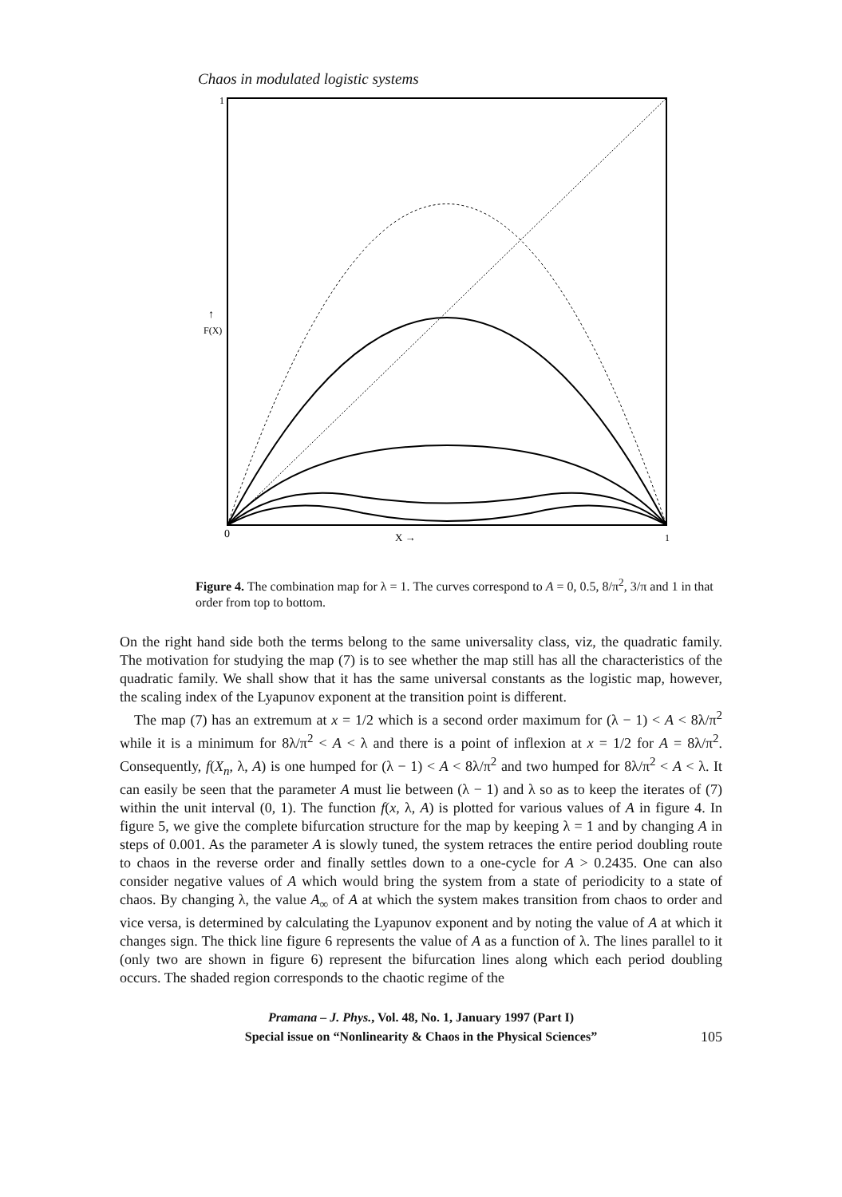Chaos in modulated logistic systems
1
F(X)
↑
0
X →
1
Figure 4. The combination map for λ = 1. The curves correspond to A = 0, 0.5, 8/π<sup>2</sup>, 3/π and 1 in that order from top to bottom.
On the right hand side both the terms belong to the same universality class, viz, the quadratic family. The motivation for studying the map (7) is to see whether the map still has all the characteristics of the quadratic family. We shall show that it has the same universal constants as the logistic map, however, the scaling index of the Lyapunov exponent at the transition point is different.
The map (7) has an extremum at x = 1/2 which is a second order maximum for (λ − 1) < A < 8λ/π<sup>2</sup> while it is a minimum for 8λ/π<sup>2</sup> < A < λ and there is a point of inflexion at x = 1/2 for A = 8λ/π<sup>2</sup>. Consequently, f(X<sub>n</sub>, λ, A) is one humped for (λ − 1) < A < 8λ/π<sup>2</sup> and two humped for 8λ/π<sup>2</sup> < A < λ. It can easily be seen that the parameter A must lie between (λ − 1) and λ so as to keep the iterates of (7) within the unit interval (0, 1). The function f(x, λ, A) is plotted for various values of A in figure 4. In figure 5, we give the complete bifurcation structure for the map by keeping λ = 1 and by changing A in steps of 0.001. As the parameter A is slowly tuned, the system retraces the entire period doubling route to chaos in the reverse order and finally settles down to a one-cycle for A > 0.2435. One can also consider negative values of A which would bring the system from a state of periodicity to a state of chaos. By changing λ, the value A<sub>∞</sub> of A at which the system makes transition from chaos to order and vice versa, is determined by calculating the Lyapunov exponent and by noting the value of A at which it changes sign. The thick line figure 6 represents the value of A as a function of λ. The lines parallel to it (only two are shown in figure 6) represent the bifurcation lines along which each period doubling occurs. The shaded region corresponds to the chaotic regime of the
Pramana – J. Phys., Vol. 48, No. 1, January 1997 (Part I)
Special issue on “Nonlinearity & Chaos in the Physical Sciences”
105